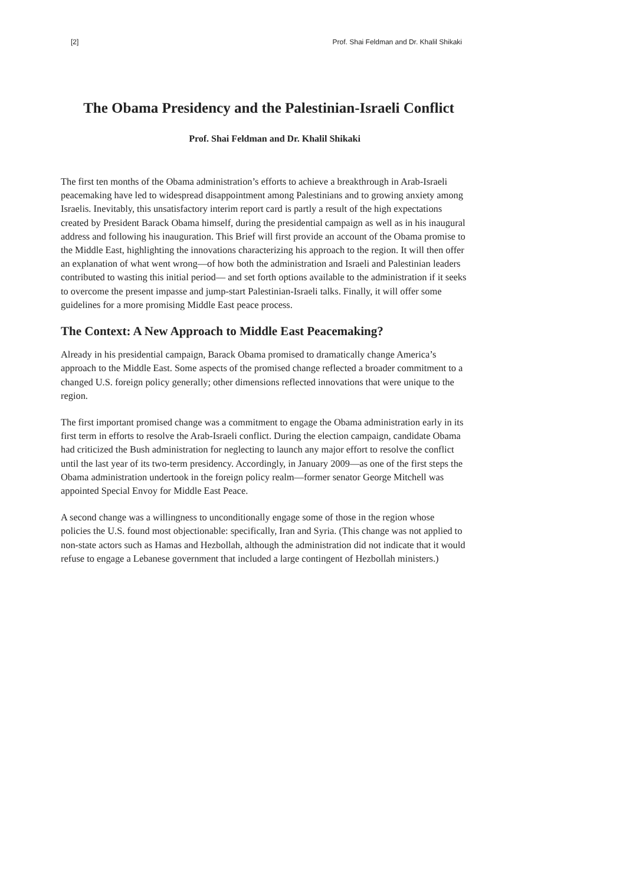[2] Prof. Shai Feldman and Dr. Khalil Shikaki
The Obama Presidency and the Palestinian-Israeli Conflict
Prof. Shai Feldman and Dr. Khalil Shikaki
The first ten months of the Obama administration’s efforts to achieve a breakthrough in Arab-Israeli peacemaking have led to widespread disappointment among Palestinians and to growing anxiety among Israelis. Inevitably, this unsatisfactory interim report card is partly a result of the high expectations created by President Barack Obama himself, during the presidential campaign as well as in his inaugural address and following his inauguration. This Brief will first provide an account of the Obama promise to the Middle East, highlighting the innovations characterizing his approach to the region. It will then offer an explanation of what went wrong—of how both the administration and Israeli and Palestinian leaders contributed to wasting this initial period— and set forth options available to the administration if it seeks to overcome the present impasse and jump-start Palestinian-Israeli talks. Finally, it will offer some guidelines for a more promising Middle East peace process.
The Context: A New Approach to Middle East Peacemaking?
Already in his presidential campaign, Barack Obama promised to dramatically change America’s approach to the Middle East. Some aspects of the promised change reflected a broader commitment to a changed U.S. foreign policy generally; other dimensions reflected innovations that were unique to the region.
The first important promised change was a commitment to engage the Obama administration early in its first term in efforts to resolve the Arab-Israeli conflict. During the election campaign, candidate Obama had criticized the Bush administration for neglecting to launch any major effort to resolve the conflict until the last year of its two-term presidency. Accordingly, in January 2009—as one of the first steps the Obama administration undertook in the foreign policy realm—former senator George Mitchell was appointed Special Envoy for Middle East Peace.
A second change was a willingness to unconditionally engage some of those in the region whose policies the U.S. found most objectionable: specifically, Iran and Syria. (This change was not applied to non-state actors such as Hamas and Hezbollah, although the administration did not indicate that it would refuse to engage a Lebanese government that included a large contingent of Hezbollah ministers.)